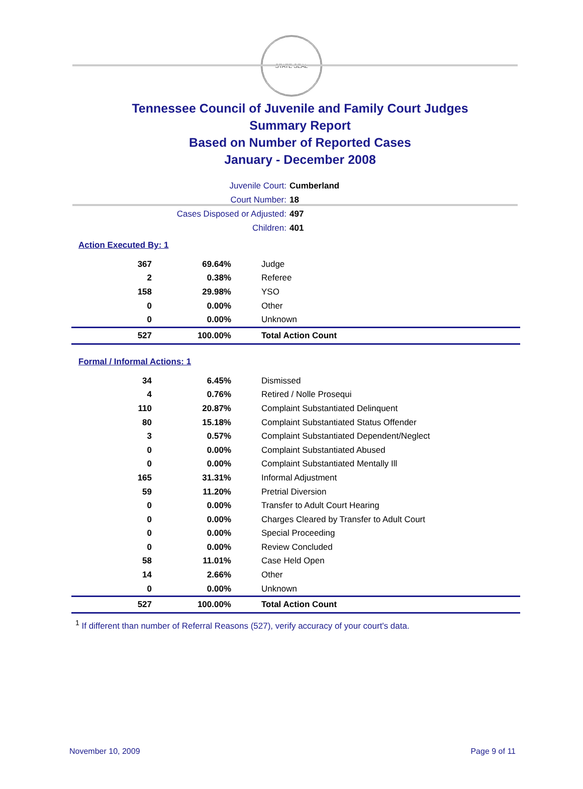STATE SEAL
Tennessee Council of Juvenile and Family Court Judges
Summary Report
Based on Number of Reported Cases
January - December 2008
Juvenile Court: Cumberland
Court Number: 18
Cases Disposed or Adjusted: 497
Children: 401
Action Executed By: 1
| 367 | 69.64% | Judge |
| 2 | 0.38% | Referee |
| 158 | 29.98% | YSO |
| 0 | 0.00% | Other |
| 0 | 0.00% | Unknown |
| 527 | 100.00% | Total Action Count |
Formal / Informal Actions: 1
| 34 | 6.45% | Dismissed |
| 4 | 0.76% | Retired / Nolle Prosequi |
| 110 | 20.87% | Complaint Substantiated Delinquent |
| 80 | 15.18% | Complaint Substantiated Status Offender |
| 3 | 0.57% | Complaint Substantiated Dependent/Neglect |
| 0 | 0.00% | Complaint Substantiated Abused |
| 0 | 0.00% | Complaint Substantiated Mentally Ill |
| 165 | 31.31% | Informal Adjustment |
| 59 | 11.20% | Pretrial Diversion |
| 0 | 0.00% | Transfer to Adult Court Hearing |
| 0 | 0.00% | Charges Cleared by Transfer to Adult Court |
| 0 | 0.00% | Special Proceeding |
| 0 | 0.00% | Review Concluded |
| 58 | 11.01% | Case Held Open |
| 14 | 2.66% | Other |
| 0 | 0.00% | Unknown |
| 527 | 100.00% | Total Action Count |
<sup>1</sup> If different than number of Referral Reasons (527), verify accuracy of your court's data.
November 10, 2009 Page 9 of 11